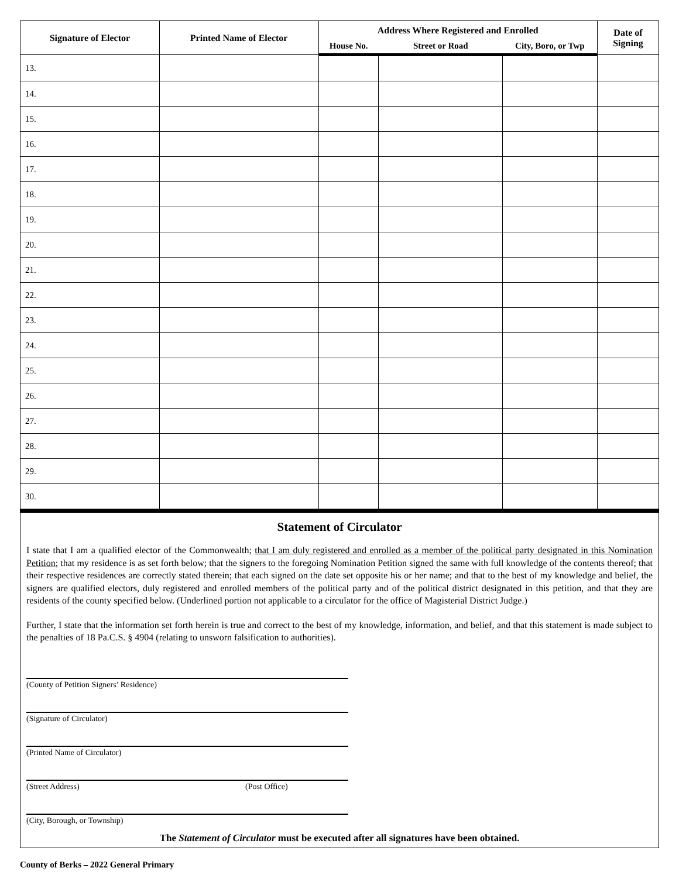| Signature of Elector | Printed Name of Elector | Address Where Registered and Enrolled | | | Date of Signing |
| --- | --- | --- | --- | --- | --- |
| | | House No. | Street or Road | City, Boro, or Twp | |
| 13. | | | | | |
| 14. | | | | | |
| 15. | | | | | |
| 16. | | | | | |
| 17. | | | | | |
| 18. | | | | | |
| 19. | | | | | |
| 20. | | | | | |
| 21. | | | | | |
| 22. | | | | | |
| 23. | | | | | |
| 24. | | | | | |
| 25. | | | | | |
| 26. | | | | | |
| 27. | | | | | |
| 28. | | | | | |
| 29. | | | | | |
| 30. | | | | | |
Statement of Circulator
I state that I am a qualified elector of the Commonwealth; that I am duly registered and enrolled as a member of the political party designated in this Nomination Petition; that my residence is as set forth below; that the signers to the foregoing Nomination Petition signed the same with full knowledge of the contents thereof; that their respective residences are correctly stated therein; that each signed on the date set opposite his or her name; and that to the best of my knowledge and belief, the signers are qualified electors, duly registered and enrolled members of the political party and of the political district designated in this petition, and that they are residents of the county specified below. (Underlined portion not applicable to a circulator for the office of Magisterial District Judge.)
Further, I state that the information set forth herein is true and correct to the best of my knowledge, information, and belief, and that this statement is made subject to the penalties of 18 Pa.C.S. § 4904 (relating to unsworn falsification to authorities).
(County of Petition Signers’ Residence)
(Signature of Circulator)
(Printed Name of Circulator)
(Street Address) (Post Office)
(City, Borough, or Township)
The Statement of Circulator must be executed after all signatures have been obtained.
County of Berks – 2022 General Primary